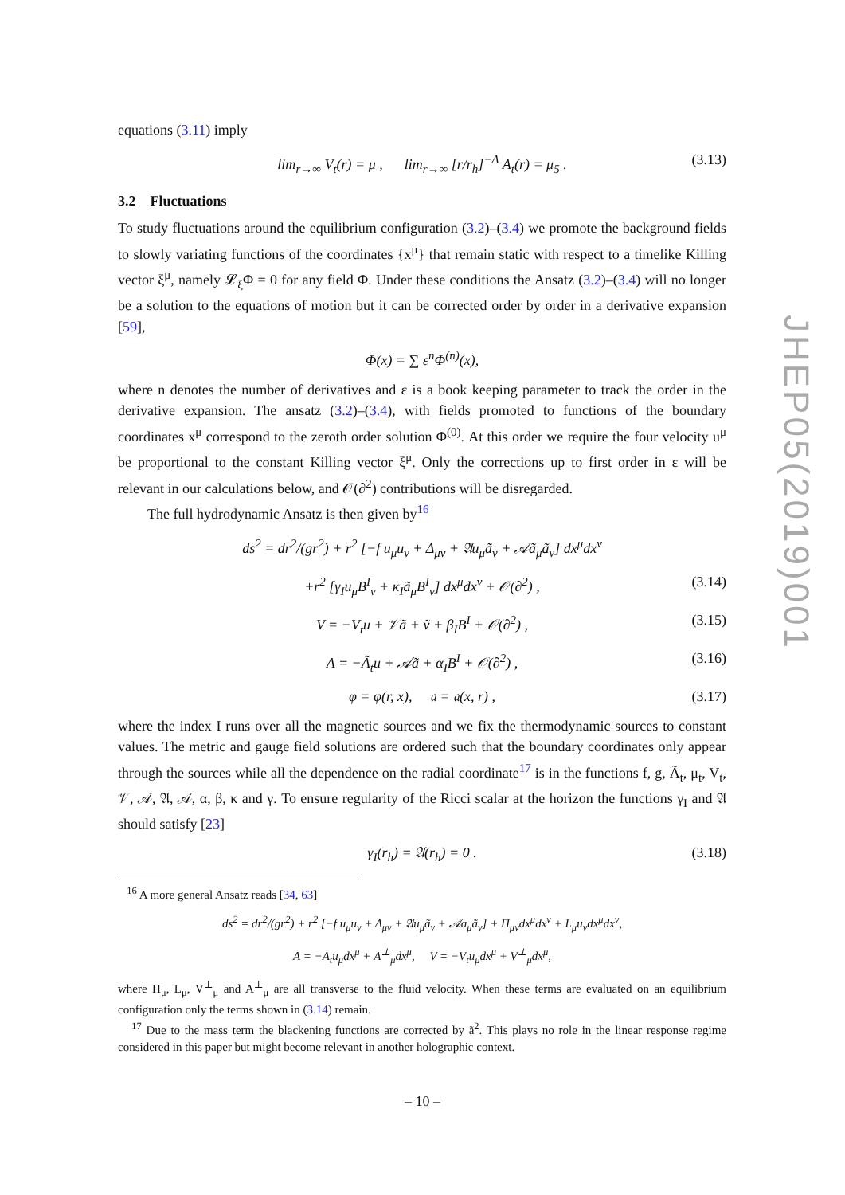equations (3.11) imply
lim<sub>r→∞</sub> V<sub>t</sub>(r) = μ , lim<sub>r→∞</sub> [r/r<sub>h</sub>]<sup>−Δ</sup> A<sub>t</sub>(r) = μ<sub>5</sub> . (3.13)
3.2 Fluctuations
To study fluctuations around the equilibrium configuration (3.2)–(3.4) we promote the background fields to slowly variating functions of the coordinates {x<sup>μ</sup>} that remain static with respect to a timelike Killing vector ξ<sup>μ</sup>, namely 𝓛<sub>ξ</sub>Φ = 0 for any field Φ. Under these conditions the Ansatz (3.2)–(3.4) will no longer be a solution to the equations of motion but it can be corrected order by order in a derivative expansion [59],
Φ(x) = ∑ ε<sup>n</sup>Φ<sup>(n)</sup>(x),
where n denotes the number of derivatives and ε is a book keeping parameter to track the order in the derivative expansion. The ansatz (3.2)–(3.4), with fields promoted to functions of the boundary coordinates x<sup>μ</sup> correspond to the zeroth order solution Φ<sup>(0)</sup>. At this order we require the four velocity u<sup>μ</sup> be proportional to the constant Killing vector ξ<sup>μ</sup>. Only the corrections up to first order in ε will be relevant in our calculations below, and 𝒪(∂<sup>2</sup>) contributions will be disregarded.
The full hydrodynamic Ansatz is then given by<sup>16</sup>
ds<sup>2</sup> = dr<sup>2</sup>/(gr<sup>2</sup>) + r<sup>2</sup> [−f u<sub>μ</sub>u<sub>ν</sub> + Δ<sub>μν</sub> + 𝔄u<sub>μ</sub>ã<sub>ν</sub> + 𝒜ã<sub>μ</sub>ã<sub>ν</sub>] dx<sup>μ</sup>dx<sup>ν</sup>
+r<sup>2</sup> [γ<sub>I</sub>u<sub>μ</sub>B<sup>I</sup><sub>ν</sub> + κ<sub>I</sub>ã<sub>μ</sub>B<sup>I</sup><sub>ν</sub>] dx<sup>μ</sup>dx<sup>ν</sup> + 𝒪(∂<sup>2</sup>) , (3.14)
V = −V<sub>t</sub>u + 𝒱ã + ṽ + β<sub>I</sub>B<sup>I</sup> + 𝒪(∂<sup>2</sup>) , (3.15)
A = −Ã<sub>t</sub>u + 𝒜ã + α<sub>I</sub>B<sup>I</sup> + 𝒪(∂<sup>2</sup>) , (3.16)
φ = φ(r, x), 𝔞 = 𝔞(x, r) , (3.17)
where the index I runs over all the magnetic sources and we fix the thermodynamic sources to constant values. The metric and gauge field solutions are ordered such that the boundary coordinates only appear through the sources while all the dependence on the radial coordinate<sup>17</sup> is in the functions f, g, Ã<sub>t</sub>, μ<sub>t</sub>, V<sub>t</sub>, 𝒱, 𝒜, 𝔄, 𝒜, α, β, κ and γ. To ensure regularity of the Ricci scalar at the horizon the functions γ<sub>I</sub> and 𝔄 should satisfy [23]
γ<sub>I</sub>(r<sub>h</sub>) = 𝔄(r<sub>h</sub>) = 0 . (3.18)
<sup>16</sup> A more general Ansatz reads [34, 63]
ds<sup>2</sup> = dr<sup>2</sup>/(gr<sup>2</sup>) + r<sup>2</sup> [−f u<sub>μ</sub>u<sub>ν</sub> + Δ<sub>μν</sub> + 𝔄u<sub>μ</sub>ã<sub>ν</sub> + 𝒜a<sub>μ</sub>ã<sub>ν</sub>] + Π<sub>μν</sub>dx<sup>μ</sup>dx<sup>ν</sup> + L<sub>μ</sub>u<sub>ν</sub>dx<sup>μ</sup>dx<sup>ν</sup>,
A = −A<sub>t</sub>u<sub>μ</sub>dx<sup>μ</sup> + A<sup>⊥</sup><sub>μ</sub>dx<sup>μ</sup>, V = −V<sub>t</sub>u<sub>μ</sub>dx<sup>μ</sup> + V<sup>⊥</sup><sub>μ</sub>dx<sup>μ</sup>,
where Π<sub>μ</sub>, L<sub>μ</sub>, V<sup>⊥</sup><sub>μ</sub> and A<sup>⊥</sup><sub>μ</sub> are all transverse to the fluid velocity. When these terms are evaluated on an equilibrium configuration only the terms shown in (3.14) remain.
<sup>17</sup> Due to the mass term the blackening functions are corrected by ã<sup>2</sup>. This plays no role in the linear response regime considered in this paper but might become relevant in another holographic context.
JHEP05(2019)001
– 10 –